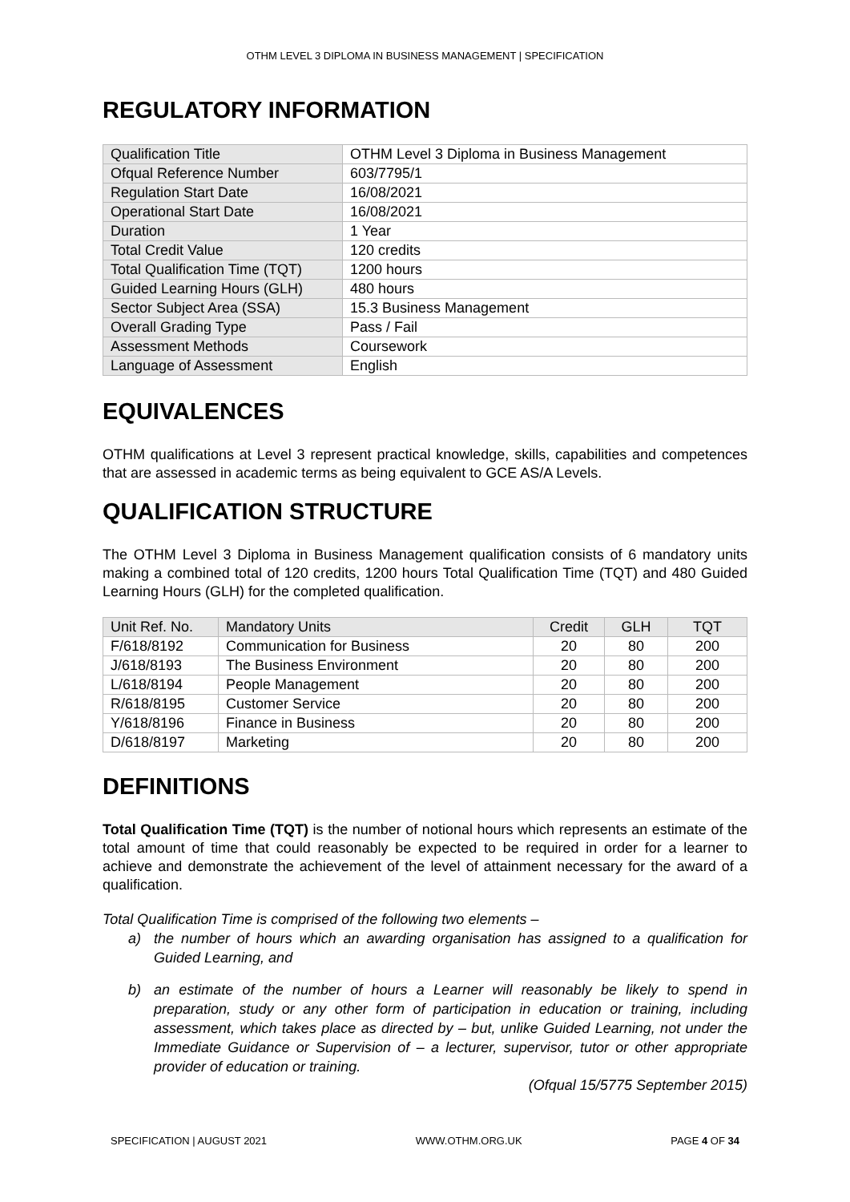OTHM LEVEL 3 DIPLOMA IN BUSINESS MANAGEMENT | SPECIFICATION
REGULATORY INFORMATION
| Qualification Title | OTHM Level 3 Diploma in Business Management |
| Ofqual Reference Number | 603/7795/1 |
| Regulation Start Date | 16/08/2021 |
| Operational Start Date | 16/08/2021 |
| Duration | 1 Year |
| Total Credit Value | 120 credits |
| Total Qualification Time (TQT) | 1200 hours |
| Guided Learning Hours (GLH) | 480 hours |
| Sector Subject Area (SSA) | 15.3 Business Management |
| Overall Grading Type | Pass / Fail |
| Assessment Methods | Coursework |
| Language of Assessment | English |
EQUIVALENCES
OTHM qualifications at Level 3 represent practical knowledge, skills, capabilities and competences that are assessed in academic terms as being equivalent to GCE AS/A Levels.
QUALIFICATION STRUCTURE
The OTHM Level 3 Diploma in Business Management qualification consists of 6 mandatory units making a combined total of 120 credits, 1200 hours Total Qualification Time (TQT) and 480 Guided Learning Hours (GLH) for the completed qualification.
| Unit Ref. No. | Mandatory Units | Credit | GLH | TQT |
| --- | --- | --- | --- | --- |
| F/618/8192 | Communication for Business | 20 | 80 | 200 |
| J/618/8193 | The Business Environment | 20 | 80 | 200 |
| L/618/8194 | People Management | 20 | 80 | 200 |
| R/618/8195 | Customer Service | 20 | 80 | 200 |
| Y/618/8196 | Finance in Business | 20 | 80 | 200 |
| D/618/8197 | Marketing | 20 | 80 | 200 |
DEFINITIONS
Total Qualification Time (TQT) is the number of notional hours which represents an estimate of the total amount of time that could reasonably be expected to be required in order for a learner to achieve and demonstrate the achievement of the level of attainment necessary for the award of a qualification.
Total Qualification Time is comprised of the following two elements –
a) the number of hours which an awarding organisation has assigned to a qualification for Guided Learning, and
b) an estimate of the number of hours a Learner will reasonably be likely to spend in preparation, study or any other form of participation in education or training, including assessment, which takes place as directed by – but, unlike Guided Learning, not under the Immediate Guidance or Supervision of – a lecturer, supervisor, tutor or other appropriate provider of education or training.
(Ofqual 15/5775 September 2015)
SPECIFICATION | AUGUST 2021 WWW.OTHM.ORG.UK PAGE 4 OF 34